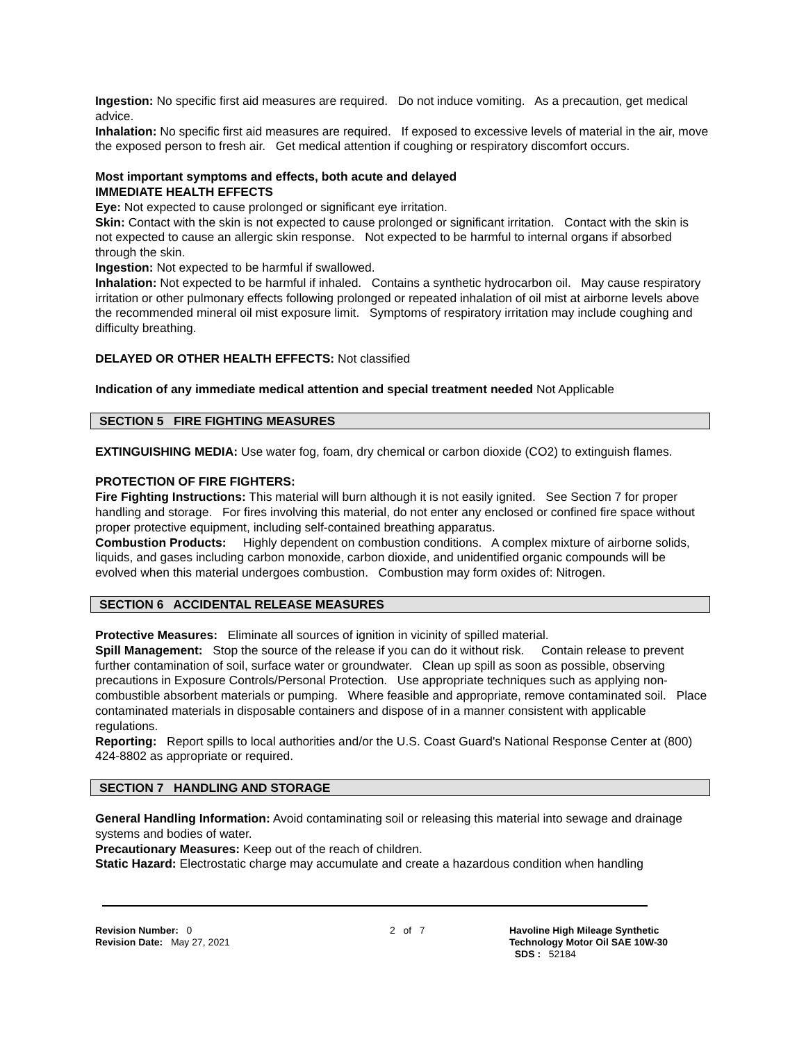Ingestion: No specific first aid measures are required. Do not induce vomiting. As a precaution, get medical advice.
Inhalation: No specific first aid measures are required. If exposed to excessive levels of material in the air, move the exposed person to fresh air. Get medical attention if coughing or respiratory discomfort occurs.
Most important symptoms and effects, both acute and delayed
IMMEDIATE HEALTH EFFECTS
Eye: Not expected to cause prolonged or significant eye irritation.
Skin: Contact with the skin is not expected to cause prolonged or significant irritation. Contact with the skin is not expected to cause an allergic skin response. Not expected to be harmful to internal organs if absorbed through the skin.
Ingestion: Not expected to be harmful if swallowed.
Inhalation: Not expected to be harmful if inhaled. Contains a synthetic hydrocarbon oil. May cause respiratory irritation or other pulmonary effects following prolonged or repeated inhalation of oil mist at airborne levels above the recommended mineral oil mist exposure limit. Symptoms of respiratory irritation may include coughing and difficulty breathing.
DELAYED OR OTHER HEALTH EFFECTS: Not classified
Indication of any immediate medical attention and special treatment needed Not Applicable
SECTION 5 FIRE FIGHTING MEASURES
EXTINGUISHING MEDIA: Use water fog, foam, dry chemical or carbon dioxide (CO2) to extinguish flames.
PROTECTION OF FIRE FIGHTERS:
Fire Fighting Instructions: This material will burn although it is not easily ignited. See Section 7 for proper handling and storage. For fires involving this material, do not enter any enclosed or confined fire space without proper protective equipment, including self-contained breathing apparatus.
Combustion Products: Highly dependent on combustion conditions. A complex mixture of airborne solids, liquids, and gases including carbon monoxide, carbon dioxide, and unidentified organic compounds will be evolved when this material undergoes combustion. Combustion may form oxides of: Nitrogen.
SECTION 6 ACCIDENTAL RELEASE MEASURES
Protective Measures: Eliminate all sources of ignition in vicinity of spilled material.
Spill Management: Stop the source of the release if you can do it without risk. Contain release to prevent further contamination of soil, surface water or groundwater. Clean up spill as soon as possible, observing precautions in Exposure Controls/Personal Protection. Use appropriate techniques such as applying non-combustible absorbent materials or pumping. Where feasible and appropriate, remove contaminated soil. Place contaminated materials in disposable containers and dispose of in a manner consistent with applicable regulations.
Reporting: Report spills to local authorities and/or the U.S. Coast Guard's National Response Center at (800) 424-8802 as appropriate or required.
SECTION 7 HANDLING AND STORAGE
General Handling Information: Avoid contaminating soil or releasing this material into sewage and drainage systems and bodies of water.
Precautionary Measures: Keep out of the reach of children.
Static Hazard: Electrostatic charge may accumulate and create a hazardous condition when handling
Revision Number: 0
Revision Date: May 27, 2021
2 of 7 Havoline High Mileage Synthetic
Technology Motor Oil SAE 10W-30
SDS : 52184